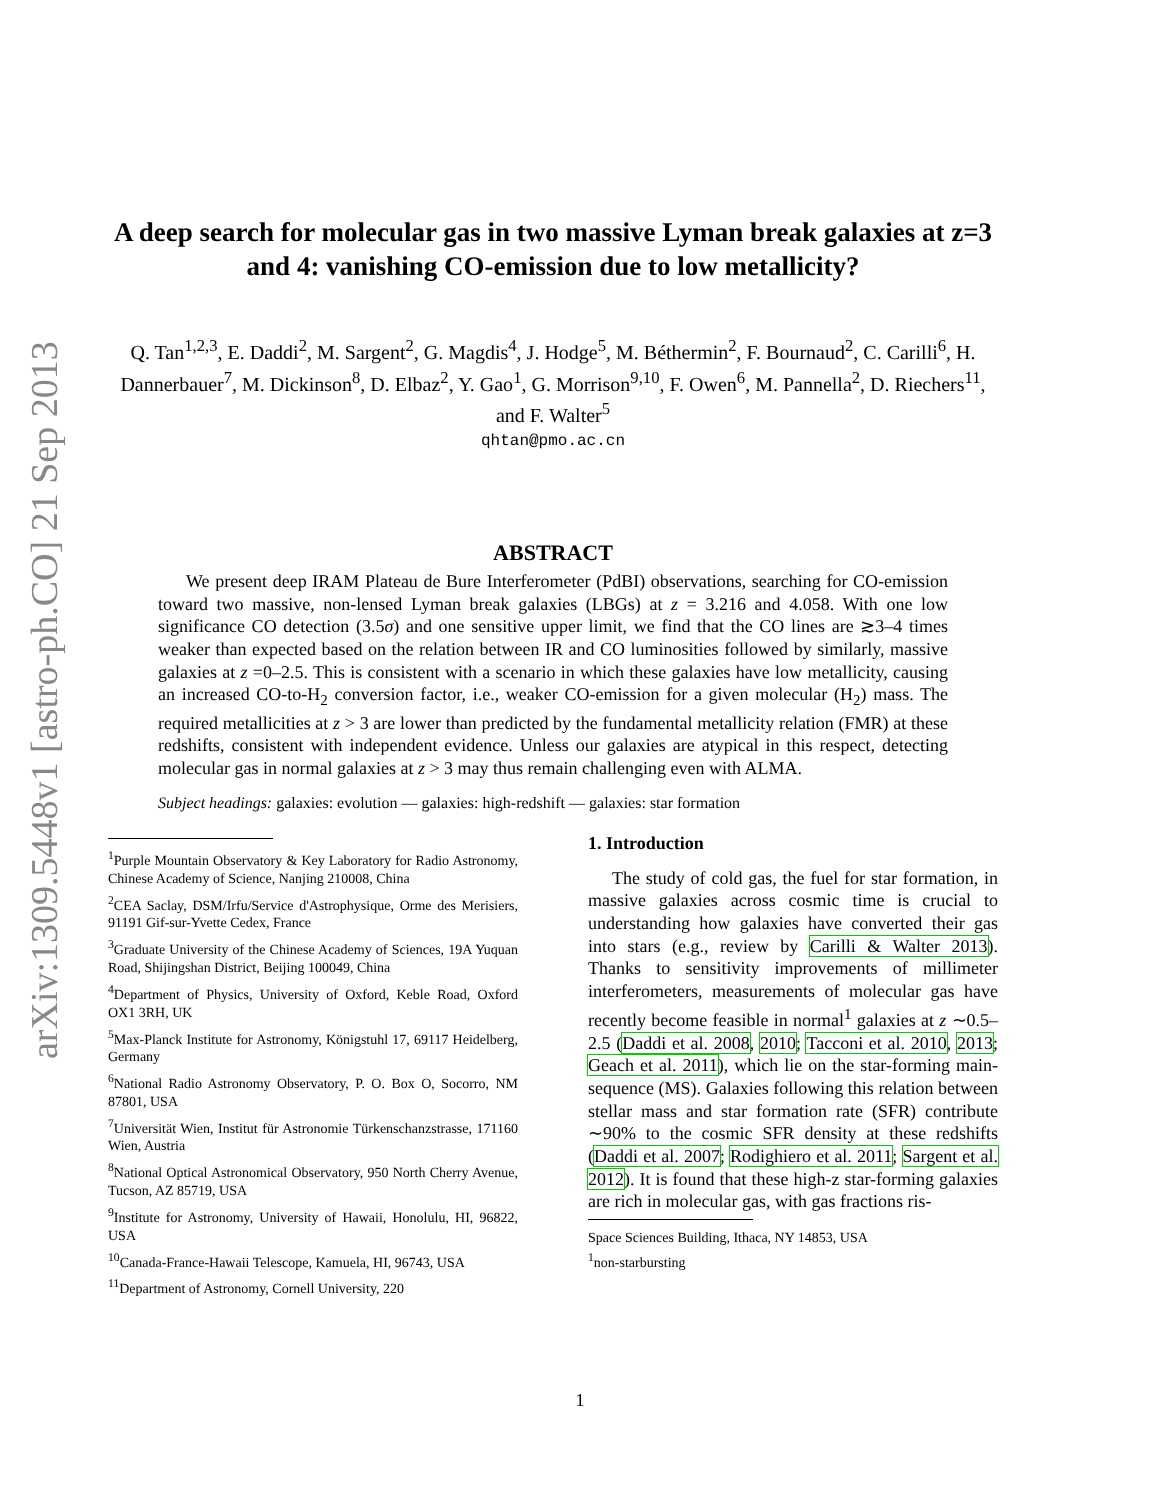arXiv:1309.5448v1 [astro-ph.CO] 21 Sep 2013
A deep search for molecular gas in two massive Lyman break galaxies at z=3 and 4: vanishing CO-emission due to low metallicity?
Q. Tan<sup>1,2,3</sup>, E. Daddi<sup>2</sup>, M. Sargent<sup>2</sup>, G. Magdis<sup>4</sup>, J. Hodge<sup>5</sup>, M. Béthermin<sup>2</sup>, F. Bournaud<sup>2</sup>, C. Carilli<sup>6</sup>, H. Dannerbauer<sup>7</sup>, M. Dickinson<sup>8</sup>, D. Elbaz<sup>2</sup>, Y. Gao<sup>1</sup>, G. Morrison<sup>9,10</sup>, F. Owen<sup>6</sup>, M. Pannella<sup>2</sup>, D. Riechers<sup>11</sup>, and F. Walter<sup>5</sup>
qhtan@pmo.ac.cn
ABSTRACT
We present deep IRAM Plateau de Bure Interferometer (PdBI) observations, searching for CO-emission toward two massive, non-lensed Lyman break galaxies (LBGs) at z = 3.216 and 4.058. With one low significance CO detection (3.5σ) and one sensitive upper limit, we find that the CO lines are ≳3–4 times weaker than expected based on the relation between IR and CO luminosities followed by similarly, massive galaxies at z =0–2.5. This is consistent with a scenario in which these galaxies have low metallicity, causing an increased CO-to-H<sub>2</sub> conversion factor, i.e., weaker CO-emission for a given molecular (H<sub>2</sub>) mass. The required metallicities at z > 3 are lower than predicted by the fundamental metallicity relation (FMR) at these redshifts, consistent with independent evidence. Unless our galaxies are atypical in this respect, detecting molecular gas in normal galaxies at z > 3 may thus remain challenging even with ALMA.
Subject headings: galaxies: evolution — galaxies: high-redshift — galaxies: star formation
<sup>1</sup> Purple Mountain Observatory & Key Laboratory for Radio Astronomy, Chinese Academy of Science, Nanjing 210008, China
<sup>2</sup> CEA Saclay, DSM/Irfu/Service d'Astrophysique, Orme des Merisiers, 91191 Gif-sur-Yvette Cedex, France
<sup>3</sup> Graduate University of the Chinese Academy of Sciences, 19A Yuquan Road, Shijingshan District, Beijing 100049, China
<sup>4</sup> Department of Physics, University of Oxford, Keble Road, Oxford OX1 3RH, UK
<sup>5</sup> Max-Planck Institute for Astronomy, Königstuhl 17, 69117 Heidelberg, Germany
<sup>6</sup> National Radio Astronomy Observatory, P. O. Box O, Socorro, NM 87801, USA
<sup>7</sup> Universität Wien, Institut für Astronomie Türkenschanzstrasse, 171160 Wien, Austria
<sup>8</sup> National Optical Astronomical Observatory, 950 North Cherry Avenue, Tucson, AZ 85719, USA
<sup>9</sup> Institute for Astronomy, University of Hawaii, Honolulu, HI, 96822, USA
<sup>10</sup> Canada-France-Hawaii Telescope, Kamuela, HI, 96743, USA
<sup>11</sup> Department of Astronomy, Cornell University, 220
1. Introduction
The study of cold gas, the fuel for star formation, in massive galaxies across cosmic time is crucial to understanding how galaxies have converted their gas into stars (e.g., review by Carilli & Walter 2013). Thanks to sensitivity improvements of millimeter interferometers, measurements of molecular gas have recently become feasible in normal<sup>1</sup> galaxies at z ∼0.5–2.5 (Daddi et al. 2008, 2010; Tacconi et al. 2010, 2013; Geach et al. 2011), which lie on the star-forming main-sequence (MS). Galaxies following this relation between stellar mass and star formation rate (SFR) contribute ∼90% to the cosmic SFR density at these redshifts (Daddi et al. 2007; Rodighiero et al. 2011; Sargent et al. 2012). It is found that these high-z star-forming galaxies are rich in molecular gas, with gas fractions ris-
Space Sciences Building, Ithaca, NY 14853, USA
<sup>1</sup> non-starbursting
1